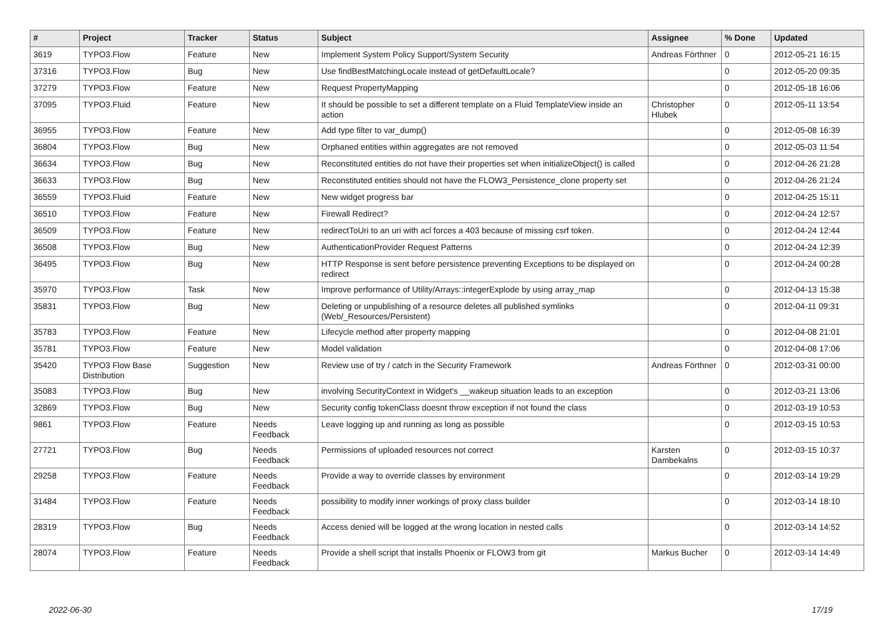| # | Project | Tracker | Status | Subject | Assignee | % Done | Updated |
| --- | --- | --- | --- | --- | --- | --- | --- |
| 3619 | TYPO3.Flow | Feature | New | Implement System Policy Support/System Security | Andreas Förthner | 0 | 2012-05-21 16:15 |
| 37316 | TYPO3.Flow | Bug | New | Use findBestMatchingLocale instead of getDefaultLocale? | | 0 | 2012-05-20 09:35 |
| 37279 | TYPO3.Flow | Feature | New | Request PropertyMapping | | 0 | 2012-05-18 16:06 |
| 37095 | TYPO3.Fluid | Feature | New | It should be possible to set a different template on a Fluid TemplateView inside an action | Christopher Hlubek | 0 | 2012-05-11 13:54 |
| 36955 | TYPO3.Flow | Feature | New | Add type filter to var_dump() | | 0 | 2012-05-08 16:39 |
| 36804 | TYPO3.Flow | Bug | New | Orphaned entities within aggregates are not removed | | 0 | 2012-05-03 11:54 |
| 36634 | TYPO3.Flow | Bug | New | Reconstituted entities do not have their properties set when initializeObject() is called | | 0 | 2012-04-26 21:28 |
| 36633 | TYPO3.Flow | Bug | New | Reconstituted entities should not have the FLOW3_Persistence_clone property set | | 0 | 2012-04-26 21:24 |
| 36559 | TYPO3.Fluid | Feature | New | New widget progress bar | | 0 | 2012-04-25 15:11 |
| 36510 | TYPO3.Flow | Feature | New | Firewall Redirect? | | 0 | 2012-04-24 12:57 |
| 36509 | TYPO3.Flow | Feature | New | redirectToUri to an uri with acl forces a 403 because of missing csrf token. | | 0 | 2012-04-24 12:44 |
| 36508 | TYPO3.Flow | Bug | New | AuthenticationProvider Request Patterns | | 0 | 2012-04-24 12:39 |
| 36495 | TYPO3.Flow | Bug | New | HTTP Response is sent before persistence preventing Exceptions to be displayed on redirect | | 0 | 2012-04-24 00:28 |
| 35970 | TYPO3.Flow | Task | New | Improve performance of Utility/Arrays::integerExplode by using array_map | | 0 | 2012-04-13 15:38 |
| 35831 | TYPO3.Flow | Bug | New | Deleting or unpublishing of a resource deletes all published symlinks (Web/_Resources/Persistent) | | 0 | 2012-04-11 09:31 |
| 35783 | TYPO3.Flow | Feature | New | Lifecycle method after property mapping | | 0 | 2012-04-08 21:01 |
| 35781 | TYPO3.Flow | Feature | New | Model validation | | 0 | 2012-04-08 17:06 |
| 35420 | TYPO3 Flow Base Distribution | Suggestion | New | Review use of try / catch in the Security Framework | Andreas Förthner | 0 | 2012-03-31 00:00 |
| 35083 | TYPO3.Flow | Bug | New | involving SecurityContext in Widget's __wakeup situation leads to an exception | | 0 | 2012-03-21 13:06 |
| 32869 | TYPO3.Flow | Bug | New | Security config tokenClass doesnt throw exception if not found the class | | 0 | 2012-03-19 10:53 |
| 9861 | TYPO3.Flow | Feature | Needs Feedback | Leave logging up and running as long as possible | | 0 | 2012-03-15 10:53 |
| 27721 | TYPO3.Flow | Bug | Needs Feedback | Permissions of uploaded resources not correct | Karsten Dambekalns | 0 | 2012-03-15 10:37 |
| 29258 | TYPO3.Flow | Feature | Needs Feedback | Provide a way to override classes by environment | | 0 | 2012-03-14 19:29 |
| 31484 | TYPO3.Flow | Feature | Needs Feedback | possibility to modify inner workings of proxy class builder | | 0 | 2012-03-14 18:10 |
| 28319 | TYPO3.Flow | Bug | Needs Feedback | Access denied will be logged at the wrong location in nested calls | | 0 | 2012-03-14 14:52 |
| 28074 | TYPO3.Flow | Feature | Needs Feedback | Provide a shell script that installs Phoenix or FLOW3 from git | Markus Bucher | 0 | 2012-03-14 14:49 |
2022-06-30 17/19